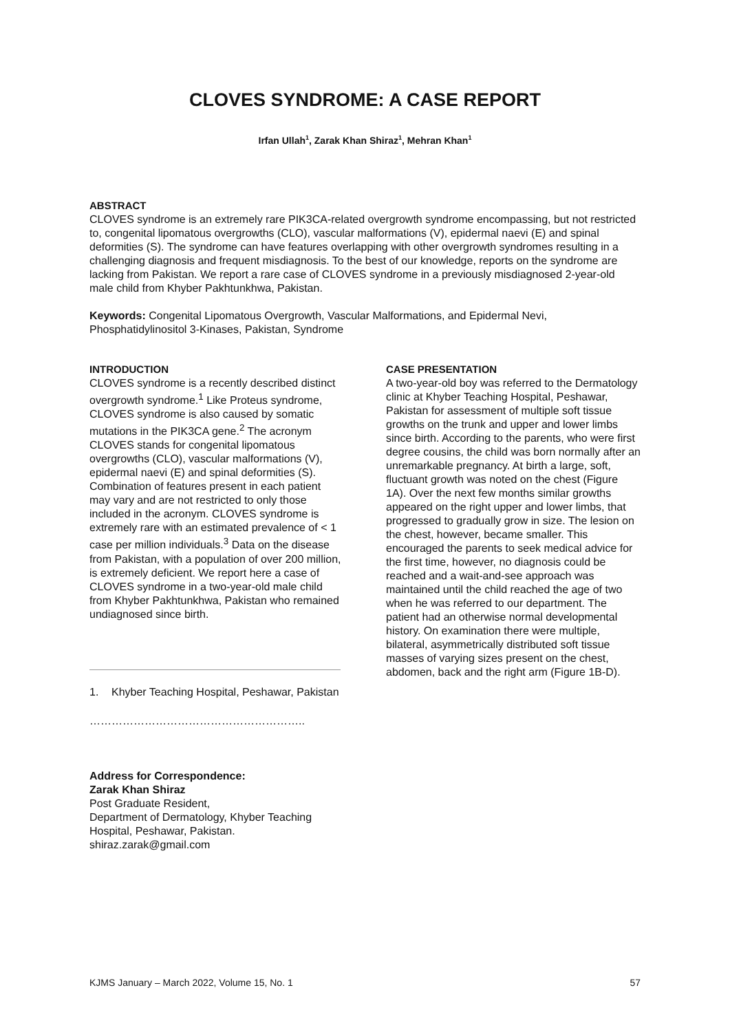CLOVES SYNDROME: A CASE REPORT
Irfan Ullah<sup>1</sup>, Zarak Khan Shiraz<sup>1</sup>, Mehran Khan<sup>1</sup>
ABSTRACT
CLOVES syndrome is an extremely rare PIK3CA-related overgrowth syndrome encompassing, but not restricted to, congenital lipomatous overgrowths (CLO), vascular malformations (V), epidermal naevi (E) and spinal deformities (S). The syndrome can have features overlapping with other overgrowth syndromes resulting in a challenging diagnosis and frequent misdiagnosis. To the best of our knowledge, reports on the syndrome are lacking from Pakistan. We report a rare case of CLOVES syndrome in a previously misdiagnosed 2-year-old male child from Khyber Pakhtunkhwa, Pakistan.
Keywords: Congenital Lipomatous Overgrowth, Vascular Malformations, and Epidermal Nevi, Phosphatidylinositol 3-Kinases, Pakistan, Syndrome
INTRODUCTION
CLOVES syndrome is a recently described distinct overgrowth syndrome.<sup>1</sup> Like Proteus syndrome, CLOVES syndrome is also caused by somatic mutations in the PIK3CA gene.<sup>2</sup> The acronym CLOVES stands for congenital lipomatous overgrowths (CLO), vascular malformations (V), epidermal naevi (E) and spinal deformities (S). Combination of features present in each patient may vary and are not restricted to only those included in the acronym. CLOVES syndrome is extremely rare with an estimated prevalence of < 1 case per million individuals.<sup>3</sup> Data on the disease from Pakistan, with a population of over 200 million, is extremely deficient. We report here a case of CLOVES syndrome in a two-year-old male child from Khyber Pakhtunkhwa, Pakistan who remained undiagnosed since birth.
1. Khyber Teaching Hospital, Peshawar, Pakistan
…………………………………………………..
Address for Correspondence:
Zarak Khan Shiraz
Post Graduate Resident,
Department of Dermatology, Khyber Teaching Hospital, Peshawar, Pakistan.
shiraz.zarak@gmail.com
CASE PRESENTATION
A two-year-old boy was referred to the Dermatology clinic at Khyber Teaching Hospital, Peshawar, Pakistan for assessment of multiple soft tissue growths on the trunk and upper and lower limbs since birth. According to the parents, who were first degree cousins, the child was born normally after an unremarkable pregnancy. At birth a large, soft, fluctuant growth was noted on the chest (Figure 1A). Over the next few months similar growths appeared on the right upper and lower limbs, that progressed to gradually grow in size. The lesion on the chest, however, became smaller. This encouraged the parents to seek medical advice for the first time, however, no diagnosis could be reached and a wait-and-see approach was maintained until the child reached the age of two when he was referred to our department. The patient had an otherwise normal developmental history. On examination there were multiple, bilateral, asymmetrically distributed soft tissue masses of varying sizes present on the chest, abdomen, back and the right arm (Figure 1B-D).
KJMS January – March 2022, Volume 15, No. 1 57